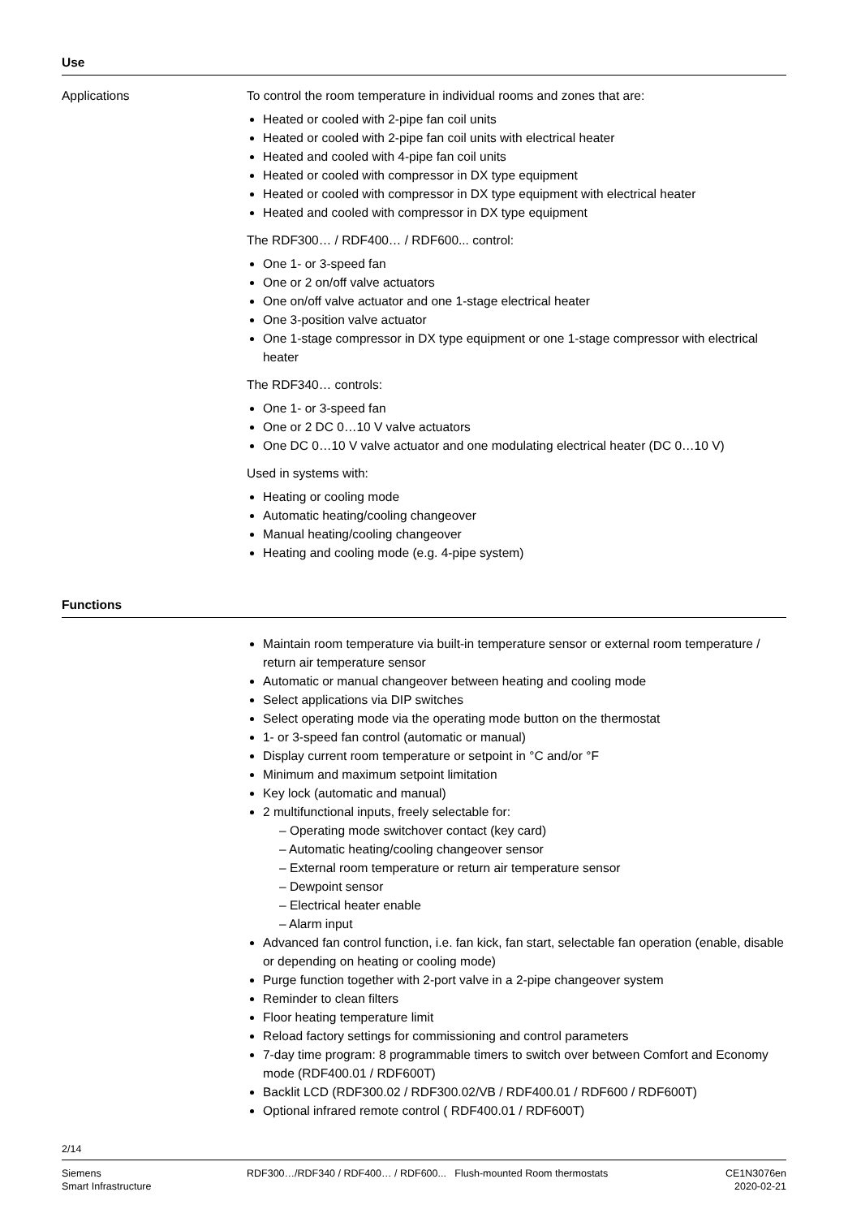Use
Applications To control the room temperature in individual rooms and zones that are:
Heated or cooled with 2-pipe fan coil units
Heated or cooled with 2-pipe fan coil units with electrical heater
Heated and cooled with 4-pipe fan coil units
Heated or cooled with compressor in DX type equipment
Heated or cooled with compressor in DX type equipment with electrical heater
Heated and cooled with compressor in DX type equipment
The RDF300… / RDF400… / RDF600... control:
One 1- or 3-speed fan
One or 2 on/off valve actuators
One on/off valve actuator and one 1-stage electrical heater
One 3-position valve actuator
One 1-stage compressor in DX type equipment or one 1-stage compressor with electrical heater
The RDF340… controls:
One 1- or 3-speed fan
One or 2 DC 0…10 V valve actuators
One DC 0…10 V valve actuator and one modulating electrical heater (DC 0…10 V)
Used in systems with:
Heating or cooling mode
Automatic heating/cooling changeover
Manual heating/cooling changeover
Heating and cooling mode (e.g. 4-pipe system)
Functions
Maintain room temperature via built-in temperature sensor or external room temperature / return air temperature sensor
Automatic or manual changeover between heating and cooling mode
Select applications via DIP switches
Select operating mode via the operating mode button on the thermostat
1- or 3-speed fan control (automatic or manual)
Display current room temperature or setpoint in °C and/or °F
Minimum and maximum setpoint limitation
Key lock (automatic and manual)
2 multifunctional inputs, freely selectable for:
– Operating mode switchover contact (key card)
– Automatic heating/cooling changeover sensor
– External room temperature or return air temperature sensor
– Dewpoint sensor
– Electrical heater enable
– Alarm input
Advanced fan control function, i.e. fan kick, fan start, selectable fan operation (enable, disable or depending on heating or cooling mode)
Purge function together with 2-port valve in a 2-pipe changeover system
Reminder to clean filters
Floor heating temperature limit
Reload factory settings for commissioning and control parameters
7-day time program: 8 programmable timers to switch over between Comfort and Economy mode (RDF400.01 / RDF600T)
Backlit LCD (RDF300.02 / RDF300.02/VB / RDF400.01 / RDF600 / RDF600T)
Optional infrared remote control ( RDF400.01 / RDF600T)
2/14
Siemens
Smart Infrastructure
RDF300…/RDF340 / RDF400… / RDF600... Flush-mounted Room thermostats
CE1N3076en
2020-02-21